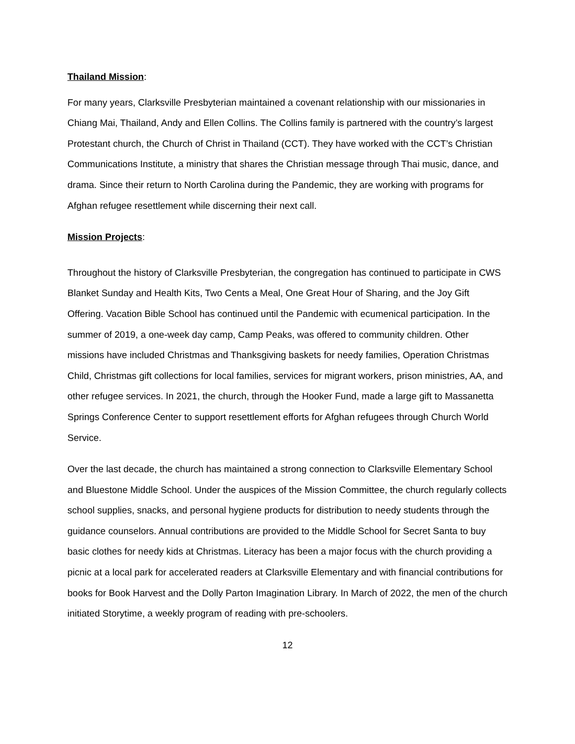Thailand Mission:
For many years, Clarksville Presbyterian maintained a covenant relationship with our missionaries in Chiang Mai, Thailand, Andy and Ellen Collins. The Collins family is partnered with the country’s largest Protestant church, the Church of Christ in Thailand (CCT). They have worked with the CCT’s Christian Communications Institute, a ministry that shares the Christian message through Thai music, dance, and drama. Since their return to North Carolina during the Pandemic, they are working with programs for Afghan refugee resettlement while discerning their next call.
Mission Projects:
Throughout the history of Clarksville Presbyterian, the congregation has continued to participate in CWS Blanket Sunday and Health Kits, Two Cents a Meal, One Great Hour of Sharing, and the Joy Gift Offering. Vacation Bible School has continued until the Pandemic with ecumenical participation. In the summer of 2019, a one-week day camp, Camp Peaks, was offered to community children. Other missions have included Christmas and Thanksgiving baskets for needy families, Operation Christmas Child, Christmas gift collections for local families, services for migrant workers, prison ministries, AA, and other refugee services. In 2021, the church, through the Hooker Fund, made a large gift to Massanetta Springs Conference Center to support resettlement efforts for Afghan refugees through Church World Service.
Over the last decade, the church has maintained a strong connection to Clarksville Elementary School and Bluestone Middle School. Under the auspices of the Mission Committee, the church regularly collects school supplies, snacks, and personal hygiene products for distribution to needy students through the guidance counselors. Annual contributions are provided to the Middle School for Secret Santa to buy basic clothes for needy kids at Christmas. Literacy has been a major focus with the church providing a picnic at a local park for accelerated readers at Clarksville Elementary and with financial contributions for books for Book Harvest and the Dolly Parton Imagination Library. In March of 2022, the men of the church initiated Storytime, a weekly program of reading with pre-schoolers.
12